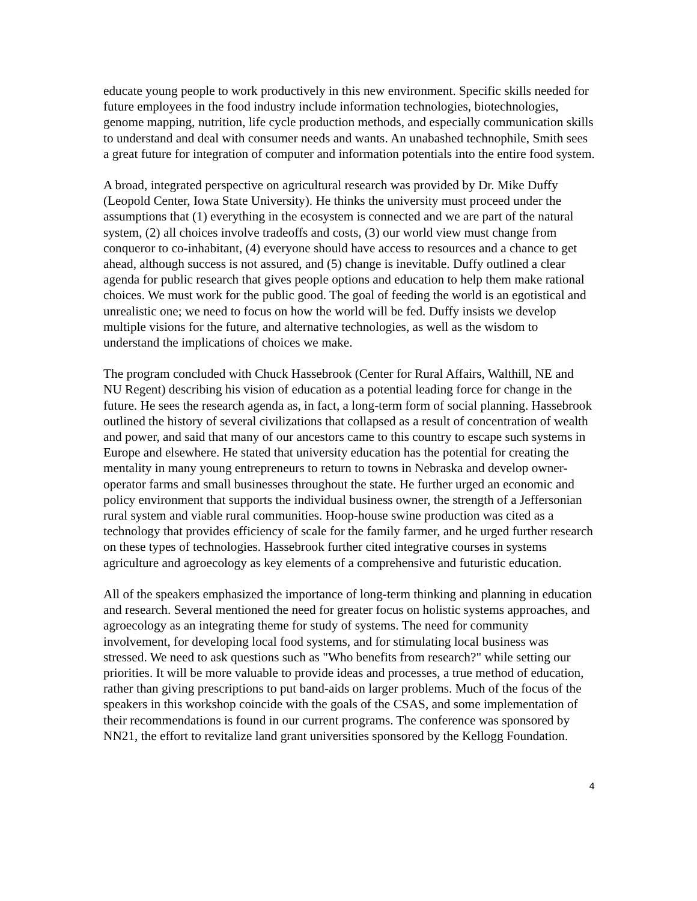educate young people to work productively in this new environment. Specific skills needed for future employees in the food industry include information technologies, biotechnologies, genome mapping, nutrition, life cycle production methods, and especially communication skills to understand and deal with consumer needs and wants. An unabashed technophile, Smith sees a great future for integration of computer and information potentials into the entire food system.
A broad, integrated perspective on agricultural research was provided by Dr. Mike Duffy (Leopold Center, Iowa State University). He thinks the university must proceed under the assumptions that (1) everything in the ecosystem is connected and we are part of the natural system, (2) all choices involve tradeoffs and costs, (3) our world view must change from conqueror to co-inhabitant, (4) everyone should have access to resources and a chance to get ahead, although success is not assured, and (5) change is inevitable. Duffy outlined a clear agenda for public research that gives people options and education to help them make rational choices. We must work for the public good. The goal of feeding the world is an egotistical and unrealistic one; we need to focus on how the world will be fed. Duffy insists we develop multiple visions for the future, and alternative technologies, as well as the wisdom to understand the implications of choices we make.
The program concluded with Chuck Hassebrook (Center for Rural Affairs, Walthill, NE and NU Regent) describing his vision of education as a potential leading force for change in the future. He sees the research agenda as, in fact, a long-term form of social planning. Hassebrook outlined the history of several civilizations that collapsed as a result of concentration of wealth and power, and said that many of our ancestors came to this country to escape such systems in Europe and elsewhere. He stated that university education has the potential for creating the mentality in many young entrepreneurs to return to towns in Nebraska and develop owner-operator farms and small businesses throughout the state. He further urged an economic and policy environment that supports the individual business owner, the strength of a Jeffersonian rural system and viable rural communities. Hoop-house swine production was cited as a technology that provides efficiency of scale for the family farmer, and he urged further research on these types of technologies. Hassebrook further cited integrative courses in systems agriculture and agroecology as key elements of a comprehensive and futuristic education.
All of the speakers emphasized the importance of long-term thinking and planning in education and research. Several mentioned the need for greater focus on holistic systems approaches, and agroecology as an integrating theme for study of systems. The need for community involvement, for developing local food systems, and for stimulating local business was stressed. We need to ask questions such as "Who benefits from research?" while setting our priorities. It will be more valuable to provide ideas and processes, a true method of education, rather than giving prescriptions to put band-aids on larger problems. Much of the focus of the speakers in this workshop coincide with the goals of the CSAS, and some implementation of their recommendations is found in our current programs. The conference was sponsored by NN21, the effort to revitalize land grant universities sponsored by the Kellogg Foundation.
4